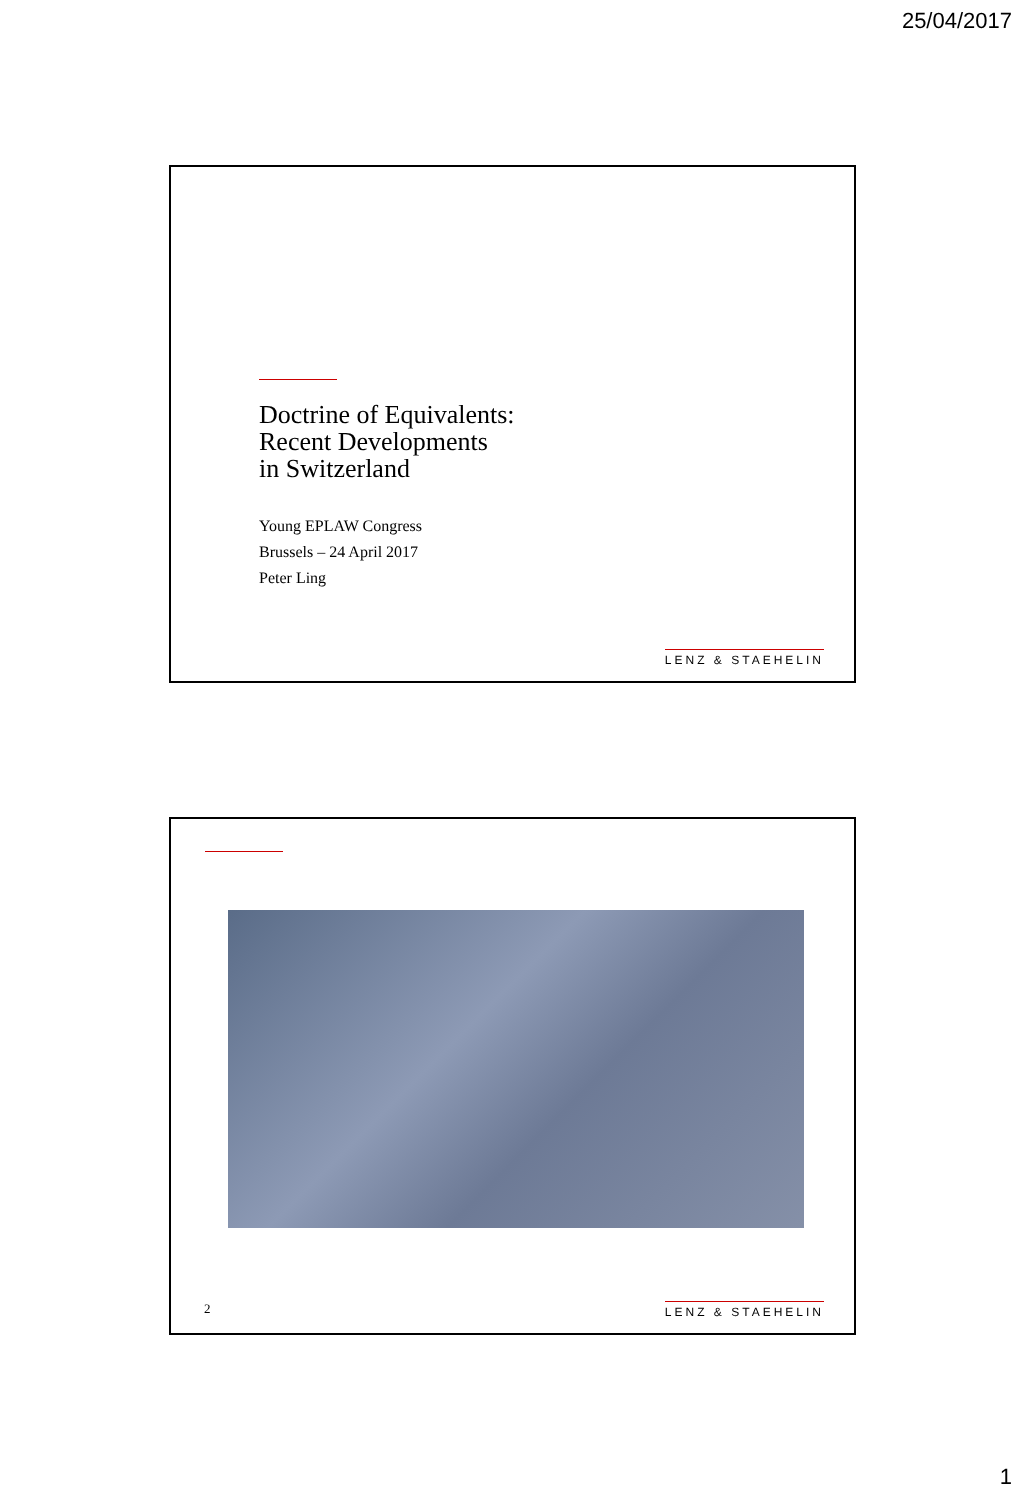25/04/2017
Doctrine of Equivalents:
Recent Developments
in Switzerland
Young EPLAW Congress
Brussels – 24 April 2017
Peter Ling
LENZ & STAEHELIN
2 LENZ & STAEHELIN
1